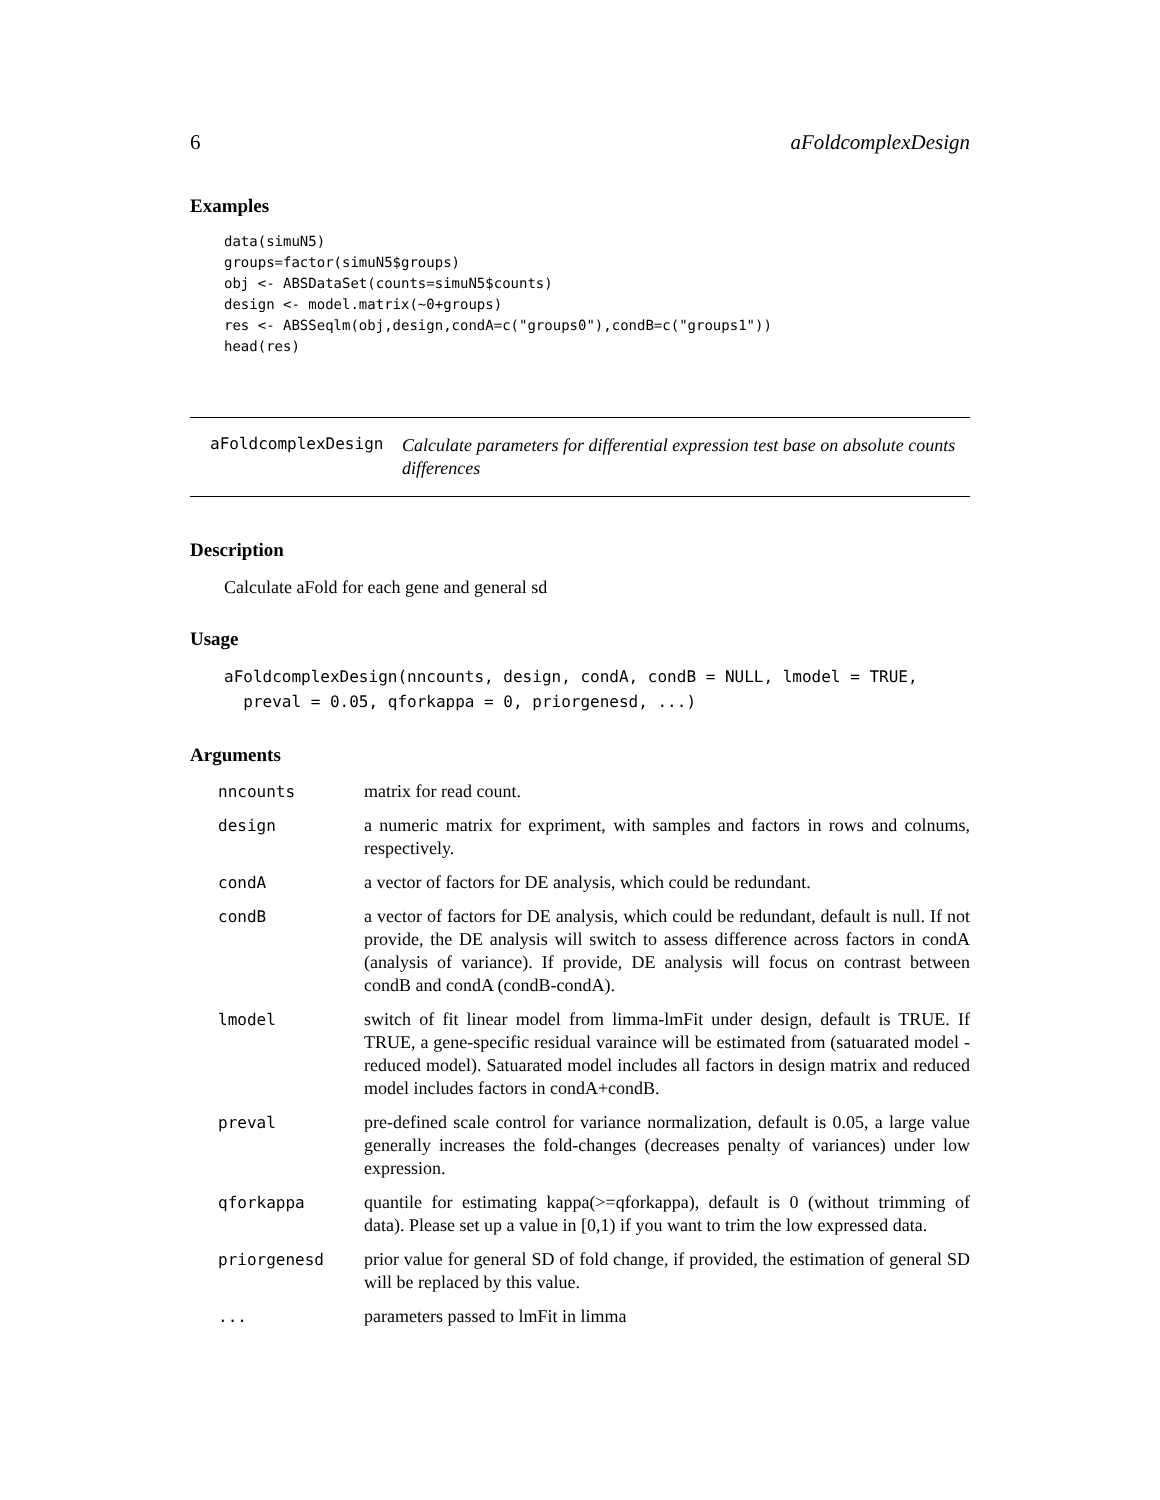6 aFoldcomplexDesign
Examples
data(simuN5)
groups=factor(simuN5$groups)
obj <- ABSDataSet(counts=simuN5$counts)
design <- model.matrix(~0+groups)
res <- ABSSeqlm(obj,design,condA=c("groups0"),condB=c("groups1"))
head(res)
aFoldcomplexDesign
Calculate parameters for differential expression test base on absolute counts differences
Description
Calculate aFold for each gene and general sd
Usage
aFoldcomplexDesign(nncounts, design, condA, condB = NULL, lmodel = TRUE,
  preval = 0.05, qforkappa = 0, priorgenesd, ...)
Arguments
| nncounts | matrix for read count. |
| design | a numeric matrix for expriment, with samples and factors in rows and colnums, respectively. |
| condA | a vector of factors for DE analysis, which could be redundant. |
| condB | a vector of factors for DE analysis, which could be redundant, default is null. If not provide, the DE analysis will switch to assess difference across factors in condA (analysis of variance). If provide, DE analysis will focus on contrast between condB and condA (condB-condA). |
| lmodel | switch of fit linear model from limma-lmFit under design, default is TRUE. If TRUE, a gene-specific residual varaince will be estimated from (satuarated model - reduced model). Satuarated model includes all factors in design matrix and reduced model includes factors in condA+condB. |
| preval | pre-defined scale control for variance normalization, default is 0.05, a large value generally increases the fold-changes (decreases penalty of variances) under low expression. |
| qforkappa | quantile for estimating kappa(>=qforkappa), default is 0 (without trimming of data). Please set up a value in [0,1) if you want to trim the low expressed data. |
| priorgenesd | prior value for general SD of fold change, if provided, the estimation of general SD will be replaced by this value. |
| ... | parameters passed to lmFit in limma |